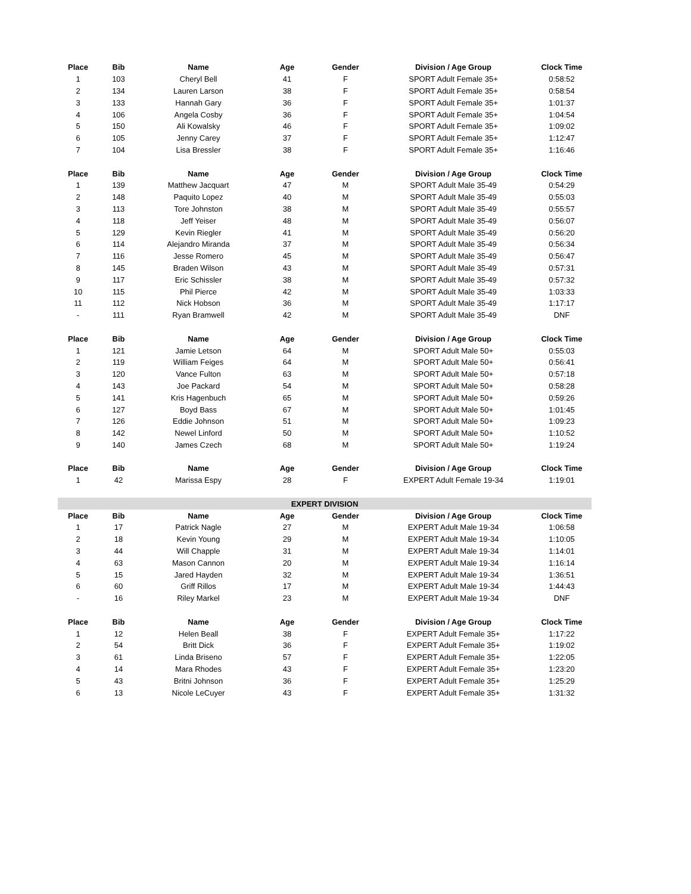| Place | Bib | Name | Age | Gender | Division / Age Group | Clock Time |
| --- | --- | --- | --- | --- | --- | --- |
| 1 | 103 | Cheryl Bell | 41 | F | SPORT Adult Female 35+ | 0:58:52 |
| 2 | 134 | Lauren Larson | 38 | F | SPORT Adult Female 35+ | 0:58:54 |
| 3 | 133 | Hannah Gary | 36 | F | SPORT Adult Female 35+ | 1:01:37 |
| 4 | 106 | Angela Cosby | 36 | F | SPORT Adult Female 35+ | 1:04:54 |
| 5 | 150 | Ali Kowalsky | 46 | F | SPORT Adult Female 35+ | 1:09:02 |
| 6 | 105 | Jenny Carey | 37 | F | SPORT Adult Female 35+ | 1:12:47 |
| 7 | 104 | Lisa Bressler | 38 | F | SPORT Adult Female 35+ | 1:16:46 |
| Place | Bib | Name | Age | Gender | Division / Age Group | Clock Time |
| 1 | 139 | Matthew Jacquart | 47 | M | SPORT Adult Male 35-49 | 0:54:29 |
| 2 | 148 | Paquito Lopez | 40 | M | SPORT Adult Male 35-49 | 0:55:03 |
| 3 | 113 | Tore Johnston | 38 | M | SPORT Adult Male 35-49 | 0:55:57 |
| 4 | 118 | Jeff Yeiser | 48 | M | SPORT Adult Male 35-49 | 0:56:07 |
| 5 | 129 | Kevin Riegler | 41 | M | SPORT Adult Male 35-49 | 0:56:20 |
| 6 | 114 | Alejandro Miranda | 37 | M | SPORT Adult Male 35-49 | 0:56:34 |
| 7 | 116 | Jesse Romero | 45 | M | SPORT Adult Male 35-49 | 0:56:47 |
| 8 | 145 | Braden Wilson | 43 | M | SPORT Adult Male 35-49 | 0:57:31 |
| 9 | 117 | Eric Schissler | 38 | M | SPORT Adult Male 35-49 | 0:57:32 |
| 10 | 115 | Phil Pierce | 42 | M | SPORT Adult Male 35-49 | 1:03:33 |
| 11 | 112 | Nick Hobson | 36 | M | SPORT Adult Male 35-49 | 1:17:17 |
| - | 111 | Ryan Bramwell | 42 | M | SPORT Adult Male 35-49 | DNF |
| Place | Bib | Name | Age | Gender | Division / Age Group | Clock Time |
| 1 | 121 | Jamie Letson | 64 | M | SPORT Adult Male 50+ | 0:55:03 |
| 2 | 119 | William Feiges | 64 | M | SPORT Adult Male 50+ | 0:56:41 |
| 3 | 120 | Vance Fulton | 63 | M | SPORT Adult Male 50+ | 0:57:18 |
| 4 | 143 | Joe Packard | 54 | M | SPORT Adult Male 50+ | 0:58:28 |
| 5 | 141 | Kris Hagenbuch | 65 | M | SPORT Adult Male 50+ | 0:59:26 |
| 6 | 127 | Boyd Bass | 67 | M | SPORT Adult Male 50+ | 1:01:45 |
| 7 | 126 | Eddie Johnson | 51 | M | SPORT Adult Male 50+ | 1:09:23 |
| 8 | 142 | Newel Linford | 50 | M | SPORT Adult Male 50+ | 1:10:52 |
| 9 | 140 | James Czech | 68 | M | SPORT Adult Male 50+ | 1:19:24 |
| Place | Bib | Name | Age | Gender | Division / Age Group | Clock Time |
| 1 | 42 | Marissa Espy | 28 | F | EXPERT Adult Female 19-34 | 1:19:01 |
| EXPERT DIVISION | | | | | | |
| Place | Bib | Name | Age | Gender | Division / Age Group | Clock Time |
| 1 | 17 | Patrick Nagle | 27 | M | EXPERT Adult Male 19-34 | 1:06:58 |
| 2 | 18 | Kevin Young | 29 | M | EXPERT Adult Male 19-34 | 1:10:05 |
| 3 | 44 | Will Chapple | 31 | M | EXPERT Adult Male 19-34 | 1:14:01 |
| 4 | 63 | Mason Cannon | 20 | M | EXPERT Adult Male 19-34 | 1:16:14 |
| 5 | 15 | Jared Hayden | 32 | M | EXPERT Adult Male 19-34 | 1:36:51 |
| 6 | 60 | Griff Rillos | 17 | M | EXPERT Adult Male 19-34 | 1:44:43 |
| - | 16 | Riley Markel | 23 | M | EXPERT Adult Male 19-34 | DNF |
| Place | Bib | Name | Age | Gender | Division / Age Group | Clock Time |
| 1 | 12 | Helen Beall | 38 | F | EXPERT Adult Female 35+ | 1:17:22 |
| 2 | 54 | Britt Dick | 36 | F | EXPERT Adult Female 35+ | 1:19:02 |
| 3 | 61 | Linda Briseno | 57 | F | EXPERT Adult Female 35+ | 1:22:05 |
| 4 | 14 | Mara Rhodes | 43 | F | EXPERT Adult Female 35+ | 1:23:20 |
| 5 | 43 | Britni Johnson | 36 | F | EXPERT Adult Female 35+ | 1:25:29 |
| 6 | 13 | Nicole LeCuyer | 43 | F | EXPERT Adult Female 35+ | 1:31:32 |